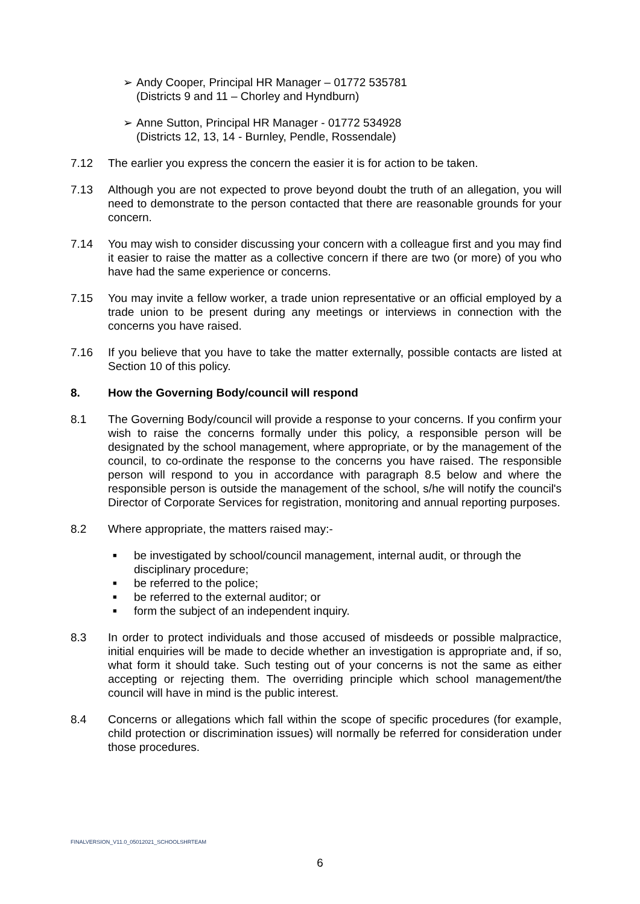➢ Andy Cooper, Principal HR Manager – 01772 535781
(Districts 9 and 11 – Chorley and Hyndburn)
➢ Anne Sutton, Principal HR Manager - 01772 534928
(Districts 12, 13, 14 - Burnley, Pendle, Rossendale)
7.12 The earlier you express the concern the easier it is for action to be taken.
7.13 Although you are not expected to prove beyond doubt the truth of an allegation, you will need to demonstrate to the person contacted that there are reasonable grounds for your concern.
7.14 You may wish to consider discussing your concern with a colleague first and you may find it easier to raise the matter as a collective concern if there are two (or more) of you who have had the same experience or concerns.
7.15 You may invite a fellow worker, a trade union representative or an official employed by a trade union to be present during any meetings or interviews in connection with the concerns you have raised.
7.16 If you believe that you have to take the matter externally, possible contacts are listed at Section 10 of this policy.
8. How the Governing Body/council will respond
8.1 The Governing Body/council will provide a response to your concerns. If you confirm your wish to raise the concerns formally under this policy, a responsible person will be designated by the school management, where appropriate, or by the management of the council, to co-ordinate the response to the concerns you have raised. The responsible person will respond to you in accordance with paragraph 8.5 below and where the responsible person is outside the management of the school, s/he will notify the council's Director of Corporate Services for registration, monitoring and annual reporting purposes.
8.2 Where appropriate, the matters raised may:-
■ be investigated by school/council management, internal audit, or through the disciplinary procedure;
■ be referred to the police;
■ be referred to the external auditor; or
■ form the subject of an independent inquiry.
8.3 In order to protect individuals and those accused of misdeeds or possible malpractice, initial enquiries will be made to decide whether an investigation is appropriate and, if so, what form it should take. Such testing out of your concerns is not the same as either accepting or rejecting them. The overriding principle which school management/the council will have in mind is the public interest.
8.4 Concerns or allegations which fall within the scope of specific procedures (for example, child protection or discrimination issues) will normally be referred for consideration under those procedures.
FINALVERSION_V11.0_05012021_SCHOOLSHRTEAM
6